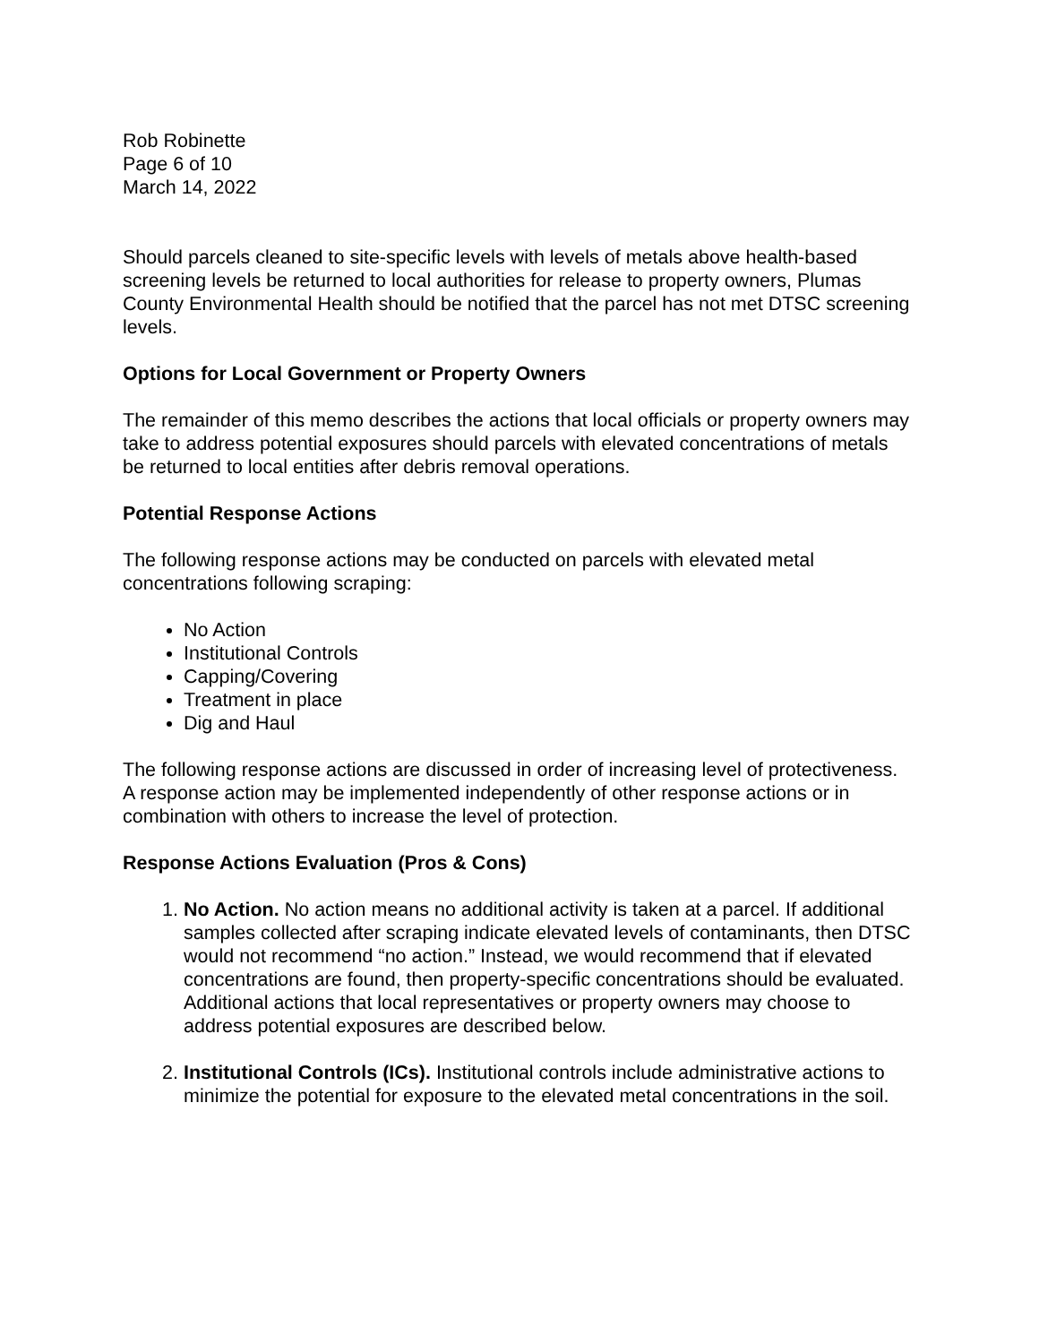Rob Robinette
Page 6 of 10
March 14, 2022
Should parcels cleaned to site-specific levels with levels of metals above health-based screening levels be returned to local authorities for release to property owners, Plumas County Environmental Health should be notified that the parcel has not met DTSC screening levels.
Options for Local Government or Property Owners
The remainder of this memo describes the actions that local officials or property owners may take to address potential exposures should parcels with elevated concentrations of metals be returned to local entities after debris removal operations.
Potential Response Actions
The following response actions may be conducted on parcels with elevated metal concentrations following scraping:
No Action
Institutional Controls
Capping/Covering
Treatment in place
Dig and Haul
The following response actions are discussed in order of increasing level of protectiveness. A response action may be implemented independently of other response actions or in combination with others to increase the level of protection.
Response Actions Evaluation (Pros & Cons)
1. No Action. No action means no additional activity is taken at a parcel. If additional samples collected after scraping indicate elevated levels of contaminants, then DTSC would not recommend “no action.” Instead, we would recommend that if elevated concentrations are found, then property-specific concentrations should be evaluated. Additional actions that local representatives or property owners may choose to address potential exposures are described below.
2. Institutional Controls (ICs). Institutional controls include administrative actions to minimize the potential for exposure to the elevated metal concentrations in the soil.